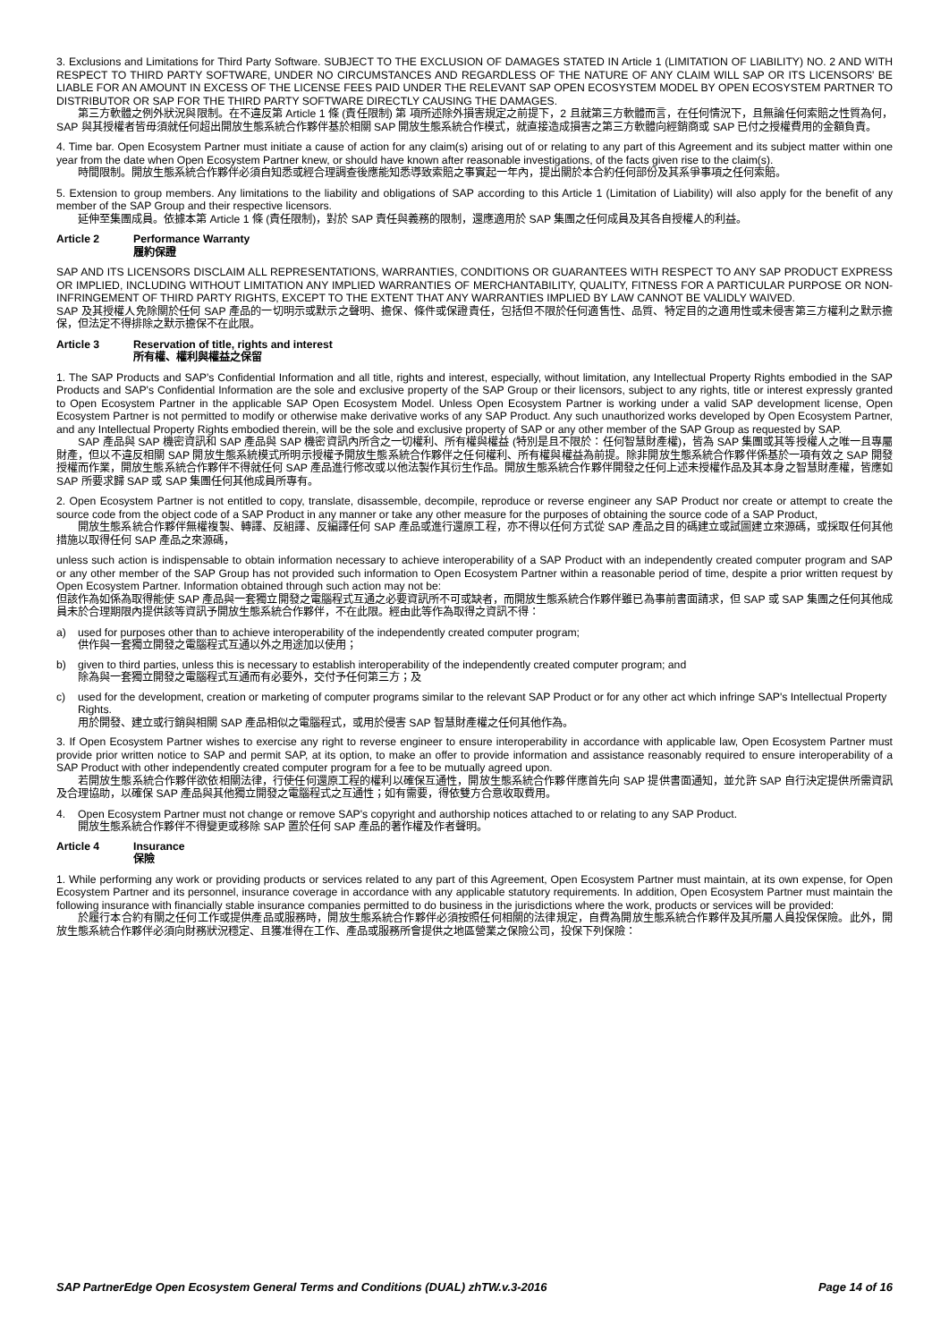3. Exclusions and Limitations for Third Party Software. SUBJECT TO THE EXCLUSION OF DAMAGES STATED IN Article 1 (LIMITATION OF LIABILITY) NO. 2 AND WITH RESPECT TO THIRD PARTY SOFTWARE, UNDER NO CIRCUMSTANCES AND REGARDLESS OF THE NATURE OF ANY CLAIM WILL SAP OR ITS LICENSORS' BE LIABLE FOR AN AMOUNT IN EXCESS OF THE LICENSE FEES PAID UNDER THE RELEVANT SAP OPEN ECOSYSTEM MODEL BY OPEN ECOSYSTEM PARTNER TO DISTRIBUTOR OR SAP FOR THE THIRD PARTY SOFTWARE DIRECTLY CAUSING THE DAMAGES.
第三方軟體之例外狀況與限制。在不違反第 Article 1 條 (責任限制) 第 項所述除外損害規定之前提下，2 且就第三方軟體而言，在任何情況下，且無論任何索賠之性質為何，SAP 與其授權者皆毋須就任何超出開放生態系統合作夥伴基於相關 SAP 開放生態系統合作模式，就直接造成損害之第三方軟體向經銷商或 SAP 已付之授權費用的金額負責。
4. Time bar. Open Ecosystem Partner must initiate a cause of action for any claim(s) arising out of or relating to any part of this Agreement and its subject matter within one year from the date when Open Ecosystem Partner knew, or should have known after reasonable investigations, of the facts given rise to the claim(s).
時間限制。開放生態系統合作夥伴必須自知悉或經合理調查後應能知悉導致索賠之事實起一年內，提出關於本合約任何部份及其系爭事項之任何索賠。
5. Extension to group members. Any limitations to the liability and obligations of SAP according to this Article 1 (Limitation of Liability) will also apply for the benefit of any member of the SAP Group and their respective licensors.
延伸至集團成員。依據本第 Article 1 條 (責任限制)，對於 SAP 責任與義務的限制，還應適用於 SAP 集團之任何成員及其各自授權人的利益。
Article 2 Performance Warranty
履約保證
SAP AND ITS LICENSORS DISCLAIM ALL REPRESENTATIONS, WARRANTIES, CONDITIONS OR GUARANTEES WITH RESPECT TO ANY SAP PRODUCT EXPRESS OR IMPLIED, INCLUDING WITHOUT LIMITATION ANY IMPLIED WARRANTIES OF MERCHANTABILITY, QUALITY, FITNESS FOR A PARTICULAR PURPOSE OR NON-INFRINGEMENT OF THIRD PARTY RIGHTS, EXCEPT TO THE EXTENT THAT ANY WARRANTIES IMPLIED BY LAW CANNOT BE VALIDLY WAIVED.
SAP 及其授權人免除關於任何 SAP 產品的一切明示或默示之聲明、擔保、條件或保證責任，包括但不限於任何適售性、品質、特定目的之適用性或未侵害第三方權利之默示擔保，但法定不得排除之默示擔保不在此限。
Article 3 Reservation of title, rights and interest
所有權、權利與權益之保留
1. The SAP Products and SAP's Confidential Information and all title, rights and interest, especially, without limitation, any Intellectual Property Rights embodied in the SAP Products and SAP's Confidential Information are the sole and exclusive property of the SAP Group or their licensors, subject to any rights, title or interest expressly granted to Open Ecosystem Partner in the applicable SAP Open Ecosystem Model. Unless Open Ecosystem Partner is working under a valid SAP development license, Open Ecosystem Partner is not permitted to modify or otherwise make derivative works of any SAP Product. Any such unauthorized works developed by Open Ecosystem Partner, and any Intellectual Property Rights embodied therein, will be the sole and exclusive property of SAP or any other member of the SAP Group as requested by SAP.
SAP 產品與 SAP 機密資訊和 SAP 產品與 SAP 機密資訊內所含之一切權利、所有權與權益 (特別是且不限於：任何智慧財產權)，皆為 SAP 集團或其等授權人之唯一且專屬財產，但以不違反相關 SAP 開放生態系統模式所明示授權予開放生態系統合作夥伴之任何權利、所有權與權益為前提。除非開放生態系統合作夥伴係基於一項有效之 SAP 開發授權而作業，開放生態系統合作夥伴不得就任何 SAP 產品進行修改或以他法製作其衍生作品。開放生態系統合作夥伴開發之任何上述未授權作品及其本身之智慧財產權，皆應如 SAP 所要求歸 SAP 或 SAP 集團任何其他成員所專有。
2. Open Ecosystem Partner is not entitled to copy, translate, disassemble, decompile, reproduce or reverse engineer any SAP Product nor create or attempt to create the source code from the object code of a SAP Product in any manner or take any other measure for the purposes of obtaining the source code of a SAP Product,
開放生態系統合作夥伴無權複製、轉譯、反組譯、反編譯任何 SAP 產品或進行還原工程，亦不得以任何方式從 SAP 產品之目的碼建立或試圖建立來源碼，或採取任何其他措施以取得任何 SAP 產品之來源碼，
unless such action is indispensable to obtain information necessary to achieve interoperability of a SAP Product with an independently created computer program and SAP or any other member of the SAP Group has not provided such information to Open Ecosystem Partner within a reasonable period of time, despite a prior written request by Open Ecosystem Partner. Information obtained through such action may not be:
但該作為如係為取得能使 SAP 產品與一套獨立開發之電腦程式互通之必要資訊所不可或缺者，而開放生態系統合作夥伴雖已為事前書面請求，但 SAP 或 SAP 集團之任何其他成員未於合理期限內提供該等資訊予開放生態系統合作夥伴，不在此限。經由此等作為取得之資訊不得：
a) used for purposes other than to achieve interoperability of the independently created computer program;
供作與一套獨立開發之電腦程式互通以外之用途加以使用；
b) given to third parties, unless this is necessary to establish interoperability of the independently created computer program; and
除為與一套獨立開發之電腦程式互通而有必要外，交付予任何第三方；及
c) used for the development, creation or marketing of computer programs similar to the relevant SAP Product or for any other act which infringe SAP's Intellectual Property Rights.
用於開發、建立或行銷與相關 SAP 產品相似之電腦程式，或用於侵害 SAP 智慧財產權之任何其他作為。
3. If Open Ecosystem Partner wishes to exercise any right to reverse engineer to ensure interoperability in accordance with applicable law, Open Ecosystem Partner must provide prior written notice to SAP and permit SAP, at its option, to make an offer to provide information and assistance reasonably required to ensure interoperability of a SAP Product with other independently created computer program for a fee to be mutually agreed upon.
若開放生態系統合作夥伴欲依相關法律，行使任何還原工程的權利以確保互通性，開放生態系統合作夥伴應首先向 SAP 提供書面通知，並允許 SAP 自行決定提供所需資訊及合理協助，以確保 SAP 產品與其他獨立開發之電腦程式之互通性；如有需要，得依雙方合意收取費用。
4. Open Ecosystem Partner must not change or remove SAP's copyright and authorship notices attached to or relating to any SAP Product.
開放生態系統合作夥伴不得變更或移除 SAP 置於任何 SAP 產品的著作權及作者聲明。
Article 4 Insurance
保險
1. While performing any work or providing products or services related to any part of this Agreement, Open Ecosystem Partner must maintain, at its own expense, for Open Ecosystem Partner and its personnel, insurance coverage in accordance with any applicable statutory requirements. In addition, Open Ecosystem Partner must maintain the following insurance with financially stable insurance companies permitted to do business in the jurisdictions where the work, products or services will be provided:
於履行本合約有關之任何工作或提供產品或服務時，開放生態系統合作夥伴必須按照任何相關的法律規定，自費為開放生態系統合作夥伴及其所屬人員投保保險。此外，開放生態系統合作夥伴必須向財務狀況穩定、且獲准得在工作、產品或服務所會提供之地區營業之保險公司，投保下列保險：
SAP PartnerEdge Open Ecosystem General Terms and Conditions (DUAL) zhTW.v.3-2016 Page 14 of 16